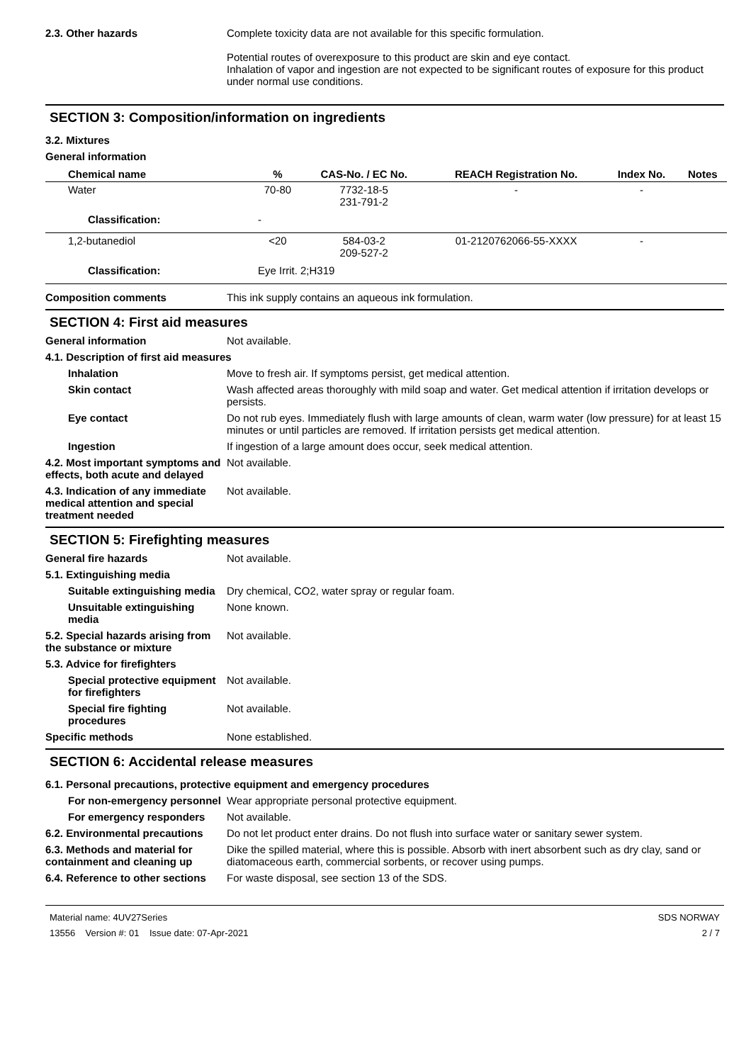2.3. Other hazards Complete toxicity data are not available for this specific formulation.
Potential routes of overexposure to this product are skin and eye contact.
Inhalation of vapor and ingestion are not expected to be significant routes of exposure for this product under normal use conditions.
SECTION 3: Composition/information on ingredients
3.2. Mixtures
General information
| Chemical name | % | CAS-No. / EC No. | REACH Registration No. | Index No. | Notes |
| --- | --- | --- | --- | --- | --- |
| Water | 70-80 | 7732-18-5 231-791-2 | - | - | |
| Classification: | - | | | | |
| 1,2-butanediol | <20 | 584-03-2 209-527-2 | 01-2120762066-55-XXXX | - | |
| Classification: | Eye Irrit. 2;H319 | | | | |
Composition comments This ink supply contains an aqueous ink formulation.
SECTION 4: First aid measures
General information Not available.
4.1. Description of first aid measures
Inhalation Move to fresh air. If symptoms persist, get medical attention.
Skin contact Wash affected areas thoroughly with mild soap and water. Get medical attention if irritation develops or persists.
Eye contact Do not rub eyes. Immediately flush with large amounts of clean, warm water (low pressure) for at least 15 minutes or until particles are removed. If irritation persists get medical attention.
Ingestion If ingestion of a large amount does occur, seek medical attention.
4.2. Most important symptoms and effects, both acute and delayed
Not available.
4.3. Indication of any immediate medical attention and special treatment needed
Not available.
SECTION 5: Firefighting measures
General fire hazards Not available.
5.1. Extinguishing media
Suitable extinguishing media
Dry chemical, CO2, water spray or regular foam.
Unsuitable extinguishing media
None known.
5.2. Special hazards arising from the substance or mixture
Not available.
5.3. Advice for firefighters
Special protective equipment for firefighters
Not available.
Special fire fighting procedures
Not available.
Specific methods None established.
SECTION 6: Accidental release measures
6.1. Personal precautions, protective equipment and emergency procedures
For non-emergency personnel
Wear appropriate personal protective equipment.
For emergency responders Not available.
6.2. Environmental precautions
Do not let product enter drains. Do not flush into surface water or sanitary sewer system.
6.3. Methods and material for containment and cleaning up
Dike the spilled material, where this is possible. Absorb with inert absorbent such as dry clay, sand or diatomaceous earth, commercial sorbents, or recover using pumps.
6.4. Reference to other sections
For waste disposal, see section 13 of the SDS.
Material name: 4UV27Series
13556 Version #: 01 Issue date: 07-Apr-2021
SDS NORWAY
2 / 7